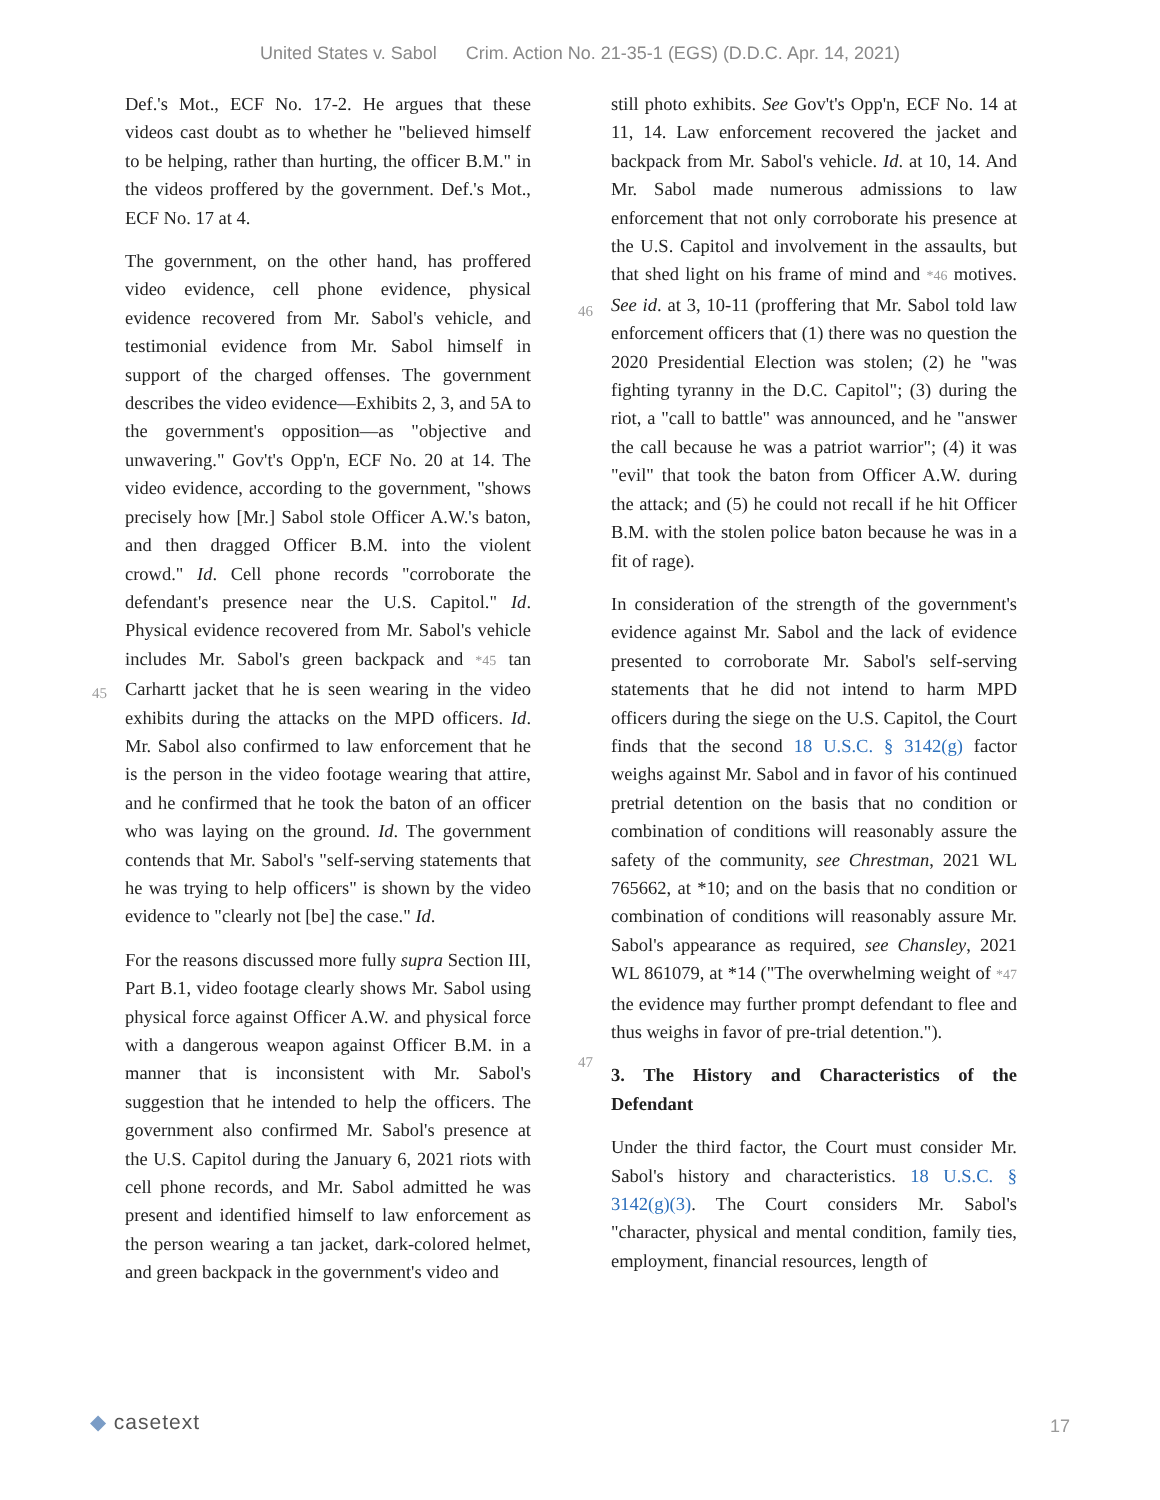United States v. Sabol Crim. Action No. 21-35-1 (EGS) (D.D.C. Apr. 14, 2021)
Def.'s Mot., ECF No. 17-2. He argues that these videos cast doubt as to whether he "believed himself to be helping, rather than hurting, the officer B.M." in the videos proffered by the government. Def.'s Mot., ECF No. 17 at 4.
The government, on the other hand, has proffered video evidence, cell phone evidence, physical evidence recovered from Mr. Sabol's vehicle, and testimonial evidence from Mr. Sabol himself in support of the charged offenses. The government describes the video evidence—Exhibits 2, 3, and 5A to the government's opposition—as "objective and unwavering." Gov't's Opp'n, ECF No. 20 at 14. The video evidence, according to the government, "shows precisely how [Mr.] Sabol stole Officer A.W.'s baton, and then dragged Officer B.M. into the violent crowd." Id. Cell phone records "corroborate the defendant's presence near the U.S. Capitol." Id. Physical evidence recovered from Mr. Sabol's vehicle
45
includes Mr. Sabol's green backpack and *45 tan Carhartt jacket that he is seen wearing in the video exhibits during the attacks on the MPD officers. Id. Mr. Sabol also confirmed to law enforcement that he is the person in the video footage wearing that attire, and he confirmed that he took the baton of an officer who was laying on the ground. Id. The government contends that Mr. Sabol's "self-serving statements that he was trying to help officers" is shown by the video evidence to "clearly not [be] the case." Id.
For the reasons discussed more fully supra Section III, Part B.1, video footage clearly shows Mr. Sabol using physical force against Officer A.W. and physical force with a dangerous weapon against Officer B.M. in a manner that is inconsistent with Mr. Sabol's suggestion that he intended to help the officers. The government also confirmed Mr. Sabol's presence at the U.S. Capitol during the January 6, 2021 riots with cell phone records, and Mr. Sabol admitted he was present and identified himself to law enforcement as the person wearing a tan jacket, dark-colored helmet, and green backpack in the government's video and
still photo exhibits. See Gov't's Opp'n, ECF No. 14 at 11, 14. Law enforcement recovered the jacket and backpack from Mr. Sabol's vehicle. Id. at 10, 14. And Mr. Sabol made numerous admissions to law enforcement that not only corroborate his presence at the U.S. Capitol and involvement in the assaults, but that shed light on his frame of
46
mind and *46 motives. See id. at 3, 10-11 (proffering that Mr. Sabol told law enforcement officers that (1) there was no question the 2020 Presidential Election was stolen; (2) he "was fighting tyranny in the D.C. Capitol"; (3) during the riot, a "call to battle" was announced, and he "answer the call because he was a patriot warrior"; (4) it was "evil" that took the baton from Officer A.W. during the attack; and (5) he could not recall if he hit Officer B.M. with the stolen police baton because he was in a fit of rage).
In consideration of the strength of the government's evidence against Mr. Sabol and the lack of evidence presented to corroborate Mr. Sabol's self-serving statements that he did not intend to harm MPD officers during the siege on the U.S. Capitol, the Court finds that the second 18 U.S.C. § 3142(g) factor weighs against Mr. Sabol and in favor of his continued pretrial detention on the basis that no condition or combination of conditions will reasonably assure the safety of the community, see Chrestman, 2021 WL 765662, at *10; and on the basis that no condition or combination of conditions will reasonably assure Mr. Sabol's appearance as required, see Chansley, 2021 WL 861079, at *14
47
("The overwhelming weight of *47 the evidence may further prompt defendant to flee and thus weighs in favor of pre-trial detention.").
3. The History and Characteristics of the Defendant
Under the third factor, the Court must consider Mr. Sabol's history and characteristics. 18 U.S.C. § 3142(g)(3). The Court considers Mr. Sabol's "character, physical and mental condition, family ties, employment, financial resources, length of
◆ casetext
17